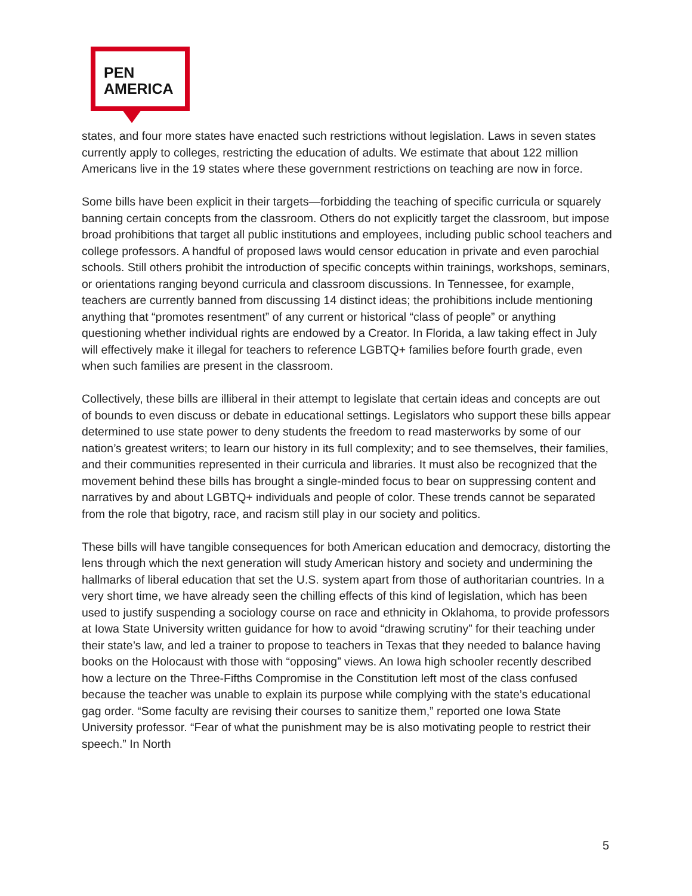PEN
AMERICA
states, and four more states have enacted such restrictions without legislation. Laws in seven states currently apply to colleges, restricting the education of adults. We estimate that about 122 million Americans live in the 19 states where these government restrictions on teaching are now in force.
Some bills have been explicit in their targets—forbidding the teaching of specific curricula or squarely banning certain concepts from the classroom. Others do not explicitly target the classroom, but impose broad prohibitions that target all public institutions and employees, including public school teachers and college professors. A handful of proposed laws would censor education in private and even parochial schools. Still others prohibit the introduction of specific concepts within trainings, workshops, seminars, or orientations ranging beyond curricula and classroom discussions. In Tennessee, for example, teachers are currently banned from discussing 14 distinct ideas; the prohibitions include mentioning anything that “promotes resentment” of any current or historical “class of people” or anything questioning whether individual rights are endowed by a Creator. In Florida, a law taking effect in July will effectively make it illegal for teachers to reference LGBTQ+ families before fourth grade, even when such families are present in the classroom.
Collectively, these bills are illiberal in their attempt to legislate that certain ideas and concepts are out of bounds to even discuss or debate in educational settings. Legislators who support these bills appear determined to use state power to deny students the freedom to read masterworks by some of our nation’s greatest writers; to learn our history in its full complexity; and to see themselves, their families, and their communities represented in their curricula and libraries. It must also be recognized that the movement behind these bills has brought a single-minded focus to bear on suppressing content and narratives by and about LGBTQ+ individuals and people of color. These trends cannot be separated from the role that bigotry, race, and racism still play in our society and politics.
These bills will have tangible consequences for both American education and democracy, distorting the lens through which the next generation will study American history and society and undermining the hallmarks of liberal education that set the U.S. system apart from those of authoritarian countries. In a very short time, we have already seen the chilling effects of this kind of legislation, which has been used to justify suspending a sociology course on race and ethnicity in Oklahoma, to provide professors at Iowa State University written guidance for how to avoid “drawing scrutiny” for their teaching under their state’s law, and led a trainer to propose to teachers in Texas that they needed to balance having books on the Holocaust with those with “opposing” views. An Iowa high schooler recently described how a lecture on the Three-Fifths Compromise in the Constitution left most of the class confused because the teacher was unable to explain its purpose while complying with the state’s educational gag order. “Some faculty are revising their courses to sanitize them,” reported one Iowa State University professor. “Fear of what the punishment may be is also motivating people to restrict their speech.” In North
5